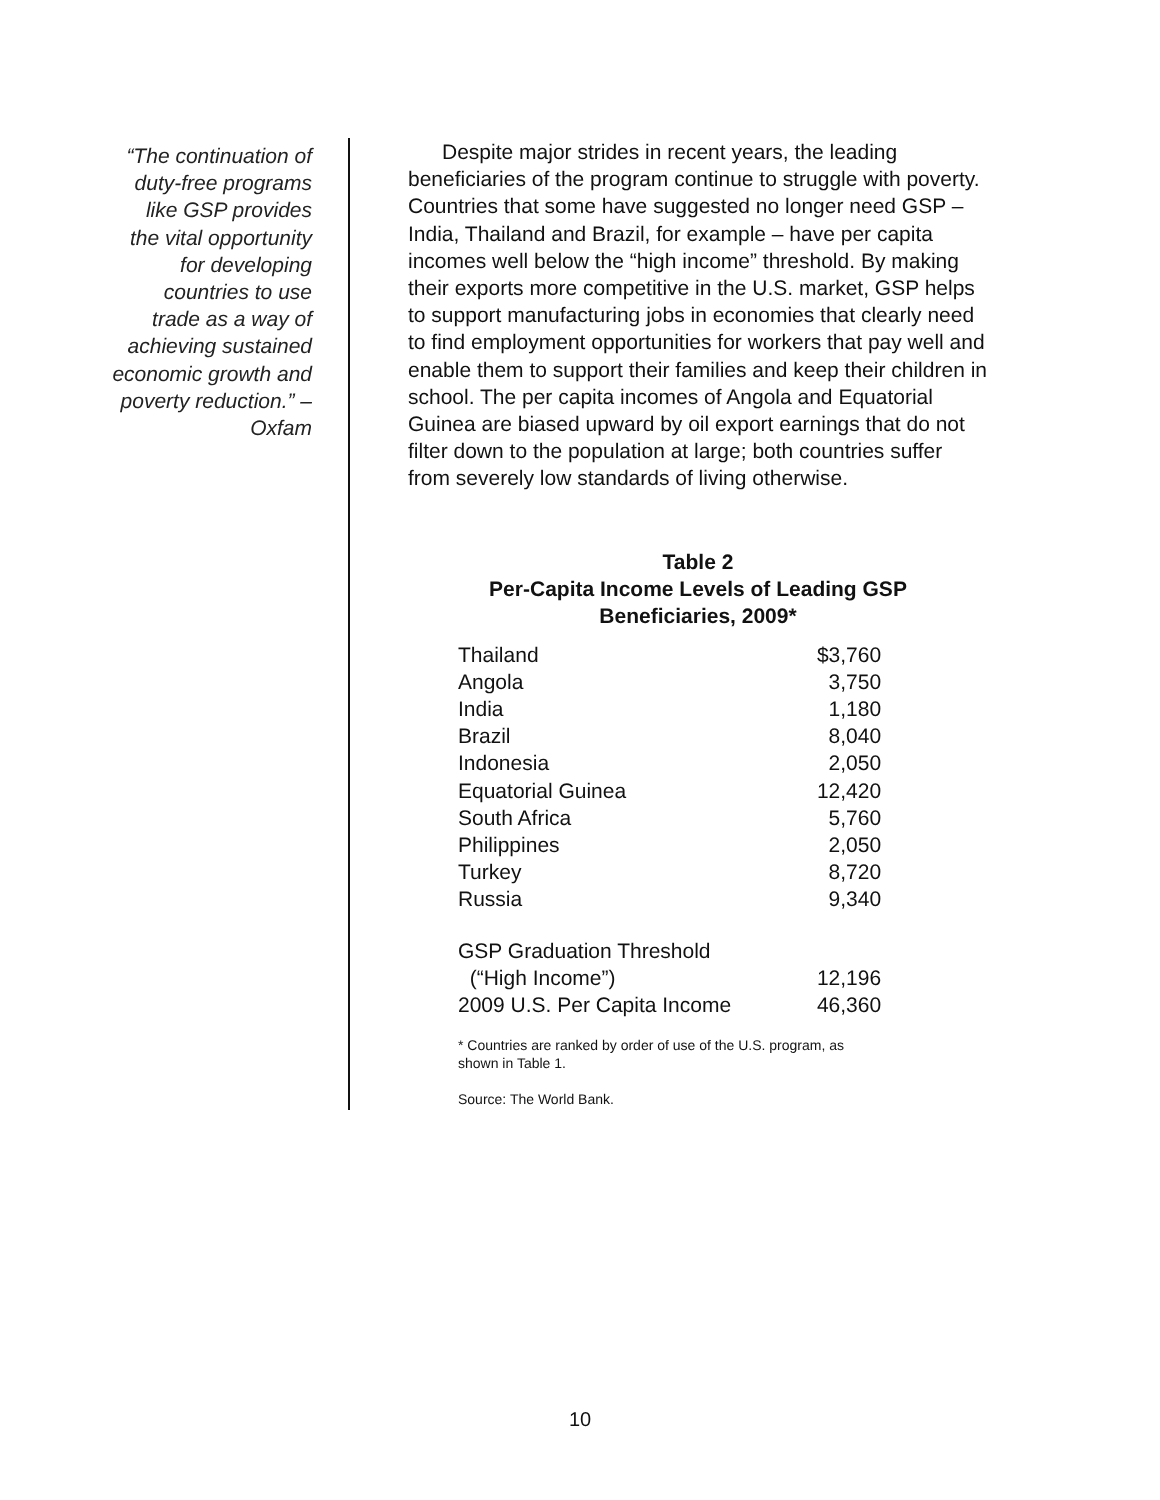“The continuation of duty-free programs like GSP provides the vital opportunity for developing countries to use trade as a way of achieving sustained economic growth and poverty reduction.” – Oxfam
Despite major strides in recent years, the leading beneficiaries of the program continue to struggle with poverty. Countries that some have suggested no longer need GSP – India, Thailand and Brazil, for example – have per capita incomes well below the “high income” threshold. By making their exports more competitive in the U.S. market, GSP helps to support manufacturing jobs in economies that clearly need to find employment opportunities for workers that pay well and enable them to support their families and keep their children in school. The per capita incomes of Angola and Equatorial Guinea are biased upward by oil export earnings that do not filter down to the population at large; both countries suffer from severely low standards of living otherwise.
Table 2
Per-Capita Income Levels of Leading GSP
Beneficiaries, 2009*
| Thailand | $3,760 |
| Angola | 3,750 |
| India | 1,180 |
| Brazil | 8,040 |
| Indonesia | 2,050 |
| Equatorial Guinea | 12,420 |
| South Africa | 5,760 |
| Philippines | 2,050 |
| Turkey | 8,720 |
| Russia | 9,340 |
| GSP Graduation Threshold | |
| (“High Income”) | 12,196 |
| 2009 U.S. Per Capita Income | 46,360 |
* Countries are ranked by order of use of the U.S. program, as shown in Table 1.
Source: The World Bank.
10